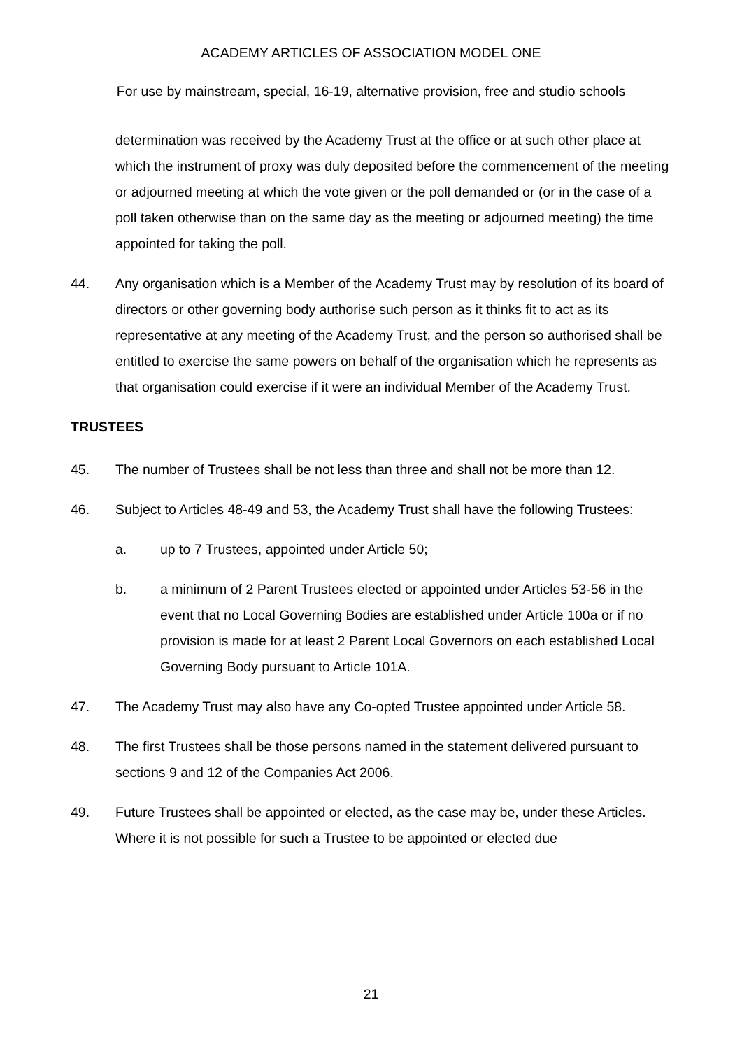ACADEMY ARTICLES OF ASSOCIATION MODEL ONE
For use by mainstream, special, 16-19, alternative provision, free and studio schools
determination was received by the Academy Trust at the office or at such other place at which the instrument of proxy was duly deposited before the commencement of the meeting or adjourned meeting at which the vote given or the poll demanded or (or in the case of a poll taken otherwise than on the same day as the meeting or adjourned meeting) the time appointed for taking the poll.
44. Any organisation which is a Member of the Academy Trust may by resolution of its board of directors or other governing body authorise such person as it thinks fit to act as its representative at any meeting of the Academy Trust, and the person so authorised shall be entitled to exercise the same powers on behalf of the organisation which he represents as that organisation could exercise if it were an individual Member of the Academy Trust.
TRUSTEES
45. The number of Trustees shall be not less than three and shall not be more than 12.
46. Subject to Articles 48-49 and 53, the Academy Trust shall have the following Trustees:
a. up to 7 Trustees, appointed under Article 50;
b. a minimum of 2 Parent Trustees elected or appointed under Articles 53-56 in the event that no Local Governing Bodies are established under Article 100a or if no provision is made for at least 2 Parent Local Governors on each established Local Governing Body pursuant to Article 101A.
47. The Academy Trust may also have any Co-opted Trustee appointed under Article 58.
48. The first Trustees shall be those persons named in the statement delivered pursuant to sections 9 and 12 of the Companies Act 2006.
49. Future Trustees shall be appointed or elected, as the case may be, under these Articles. Where it is not possible for such a Trustee to be appointed or elected due
21